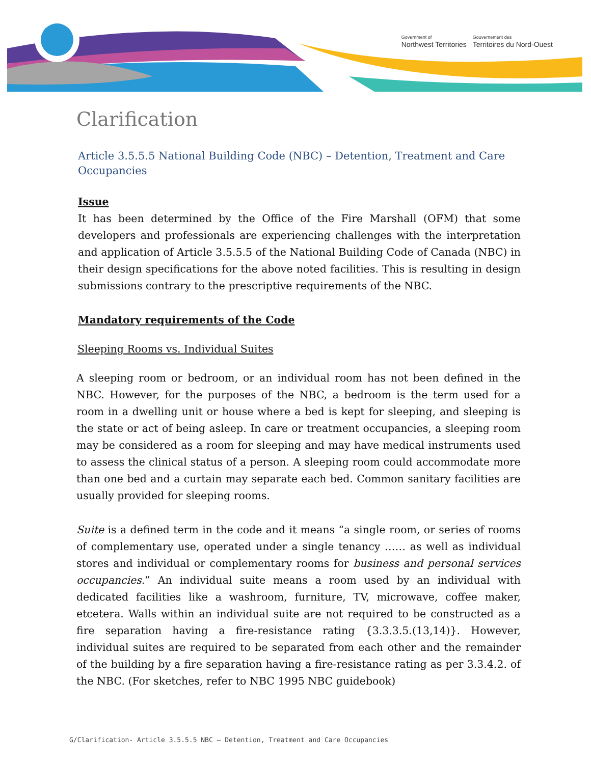Government of
Northwest Territories
Gouvernement des
Territoires du Nord-Ouest
Clarification
Article 3.5.5.5 National Building Code (NBC) – Detention, Treatment and Care Occupancies
Issue
It has been determined by the Office of the Fire Marshall (OFM) that some developers and professionals are experiencing challenges with the interpretation and application of Article 3.5.5.5 of the National Building Code of Canada (NBC) in their design specifications for the above noted facilities. This is resulting in design submissions contrary to the prescriptive requirements of the NBC.
Mandatory requirements of the Code
Sleeping Rooms vs. Individual Suites
A sleeping room or bedroom, or an individual room has not been defined in the NBC. However, for the purposes of the NBC, a bedroom is the term used for a room in a dwelling unit or house where a bed is kept for sleeping, and sleeping is the state or act of being asleep. In care or treatment occupancies, a sleeping room may be considered as a room for sleeping and may have medical instruments used to assess the clinical status of a person. A sleeping room could accommodate more than one bed and a curtain may separate each bed. Common sanitary facilities are usually provided for sleeping rooms.
Suite is a defined term in the code and it means “a single room, or series of rooms of complementary use, operated under a single tenancy …… as well as individual stores and individual or complementary rooms for business and personal services occupancies.” An individual suite means a room used by an individual with dedicated facilities like a washroom, furniture, TV, microwave, coffee maker, etcetera. Walls within an individual suite are not required to be constructed as a fire separation having a fire-resistance rating {3.3.3.5.(13,14)}. However, individual suites are required to be separated from each other and the remainder of the building by a fire separation having a fire-resistance rating as per 3.3.4.2. of the NBC. (For sketches, refer to NBC 1995 NBC guidebook)
G/Clarification- Article 3.5.5.5 NBC – Detention, Treatment and Care Occupancies